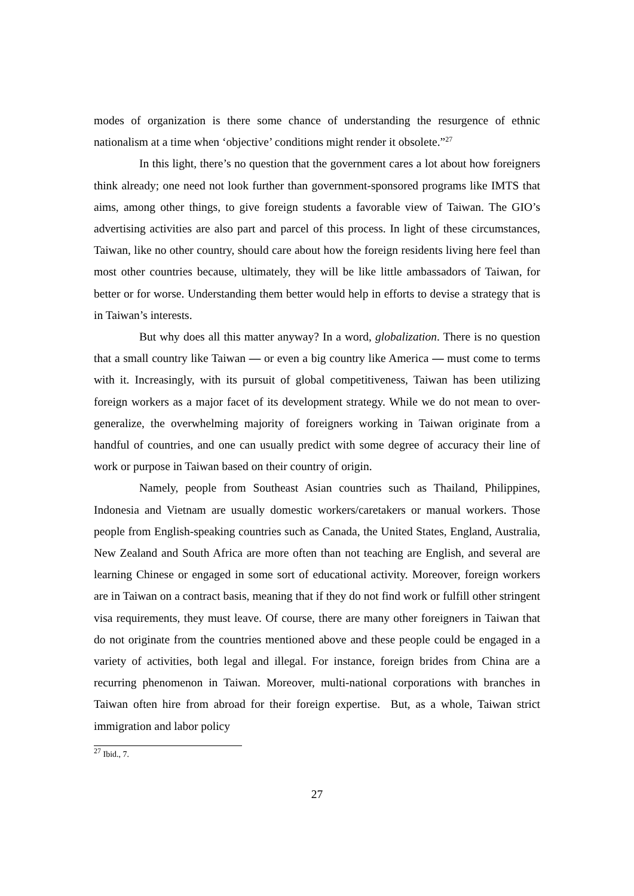modes of organization is there some chance of understanding the resurgence of ethnic nationalism at a time when ‘objective’ conditions might render it obsolete.”<sup>27</sup>
In this light, there’s no question that the government cares a lot about how foreigners think already; one need not look further than government-sponsored programs like IMTS that aims, among other things, to give foreign students a favorable view of Taiwan. The GIO’s advertising activities are also part and parcel of this process. In light of these circumstances, Taiwan, like no other country, should care about how the foreign residents living here feel than most other countries because, ultimately, they will be like little ambassadors of Taiwan, for better or for worse. Understanding them better would help in efforts to devise a strategy that is in Taiwan’s interests.
But why does all this matter anyway? In a word, globalization. There is no question that a small country like Taiwan — or even a big country like America — must come to terms with it. Increasingly, with its pursuit of global competitiveness, Taiwan has been utilizing foreign workers as a major facet of its development strategy. While we do not mean to over-generalize, the overwhelming majority of foreigners working in Taiwan originate from a handful of countries, and one can usually predict with some degree of accuracy their line of work or purpose in Taiwan based on their country of origin.
Namely, people from Southeast Asian countries such as Thailand, Philippines, Indonesia and Vietnam are usually domestic workers/caretakers or manual workers. Those people from English-speaking countries such as Canada, the United States, England, Australia, New Zealand and South Africa are more often than not teaching are English, and several are learning Chinese or engaged in some sort of educational activity. Moreover, foreign workers are in Taiwan on a contract basis, meaning that if they do not find work or fulfill other stringent visa requirements, they must leave. Of course, there are many other foreigners in Taiwan that do not originate from the countries mentioned above and these people could be engaged in a variety of activities, both legal and illegal. For instance, foreign brides from China are a recurring phenomenon in Taiwan. Moreover, multi-national corporations with branches in Taiwan often hire from abroad for their foreign expertise. But, as a whole, Taiwan strict immigration and labor policy
<sup>27</sup> Ibid., 7.
27